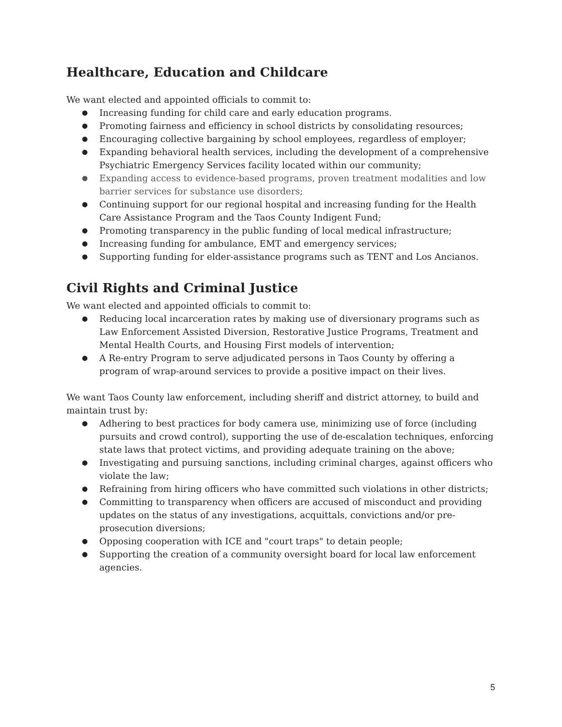Healthcare, Education and Childcare
We want elected and appointed officials to commit to:
● Increasing funding for child care and early education programs.
● Promoting fairness and efficiency in school districts by consolidating resources;
● Encouraging collective bargaining by school employees, regardless of employer;
● Expanding behavioral health services, including the development of a comprehensive Psychiatric Emergency Services facility located within our community;
● Expanding access to evidence-based programs, proven treatment modalities and low barrier services for substance use disorders;
● Continuing support for our regional hospital and increasing funding for the Health Care Assistance Program and the Taos County Indigent Fund;
● Promoting transparency in the public funding of local medical infrastructure;
● Increasing funding for ambulance, EMT and emergency services;
● Supporting funding for elder-assistance programs such as TENT and Los Ancianos.
Civil Rights and Criminal Justice
We want elected and appointed officials to commit to:
● Reducing local incarceration rates by making use of diversionary programs such as Law Enforcement Assisted Diversion, Restorative Justice Programs, Treatment and Mental Health Courts, and Housing First models of intervention;
● A Re-entry Program to serve adjudicated persons in Taos County by offering a program of wrap-around services to provide a positive impact on their lives.
We want Taos County law enforcement, including sheriff and district attorney, to build and maintain trust by:
● Adhering to best practices for body camera use, minimizing use of force (including pursuits and crowd control), supporting the use of de-escalation techniques, enforcing state laws that protect victims, and providing adequate training on the above;
● Investigating and pursuing sanctions, including criminal charges, against officers who violate the law;
● Refraining from hiring officers who have committed such violations in other districts;
● Committing to transparency when officers are accused of misconduct and providing updates on the status of any investigations, acquittals, convictions and/or pre-prosecution diversions;
● Opposing cooperation with ICE and "court traps" to detain people;
● Supporting the creation of a community oversight board for local law enforcement agencies.
5